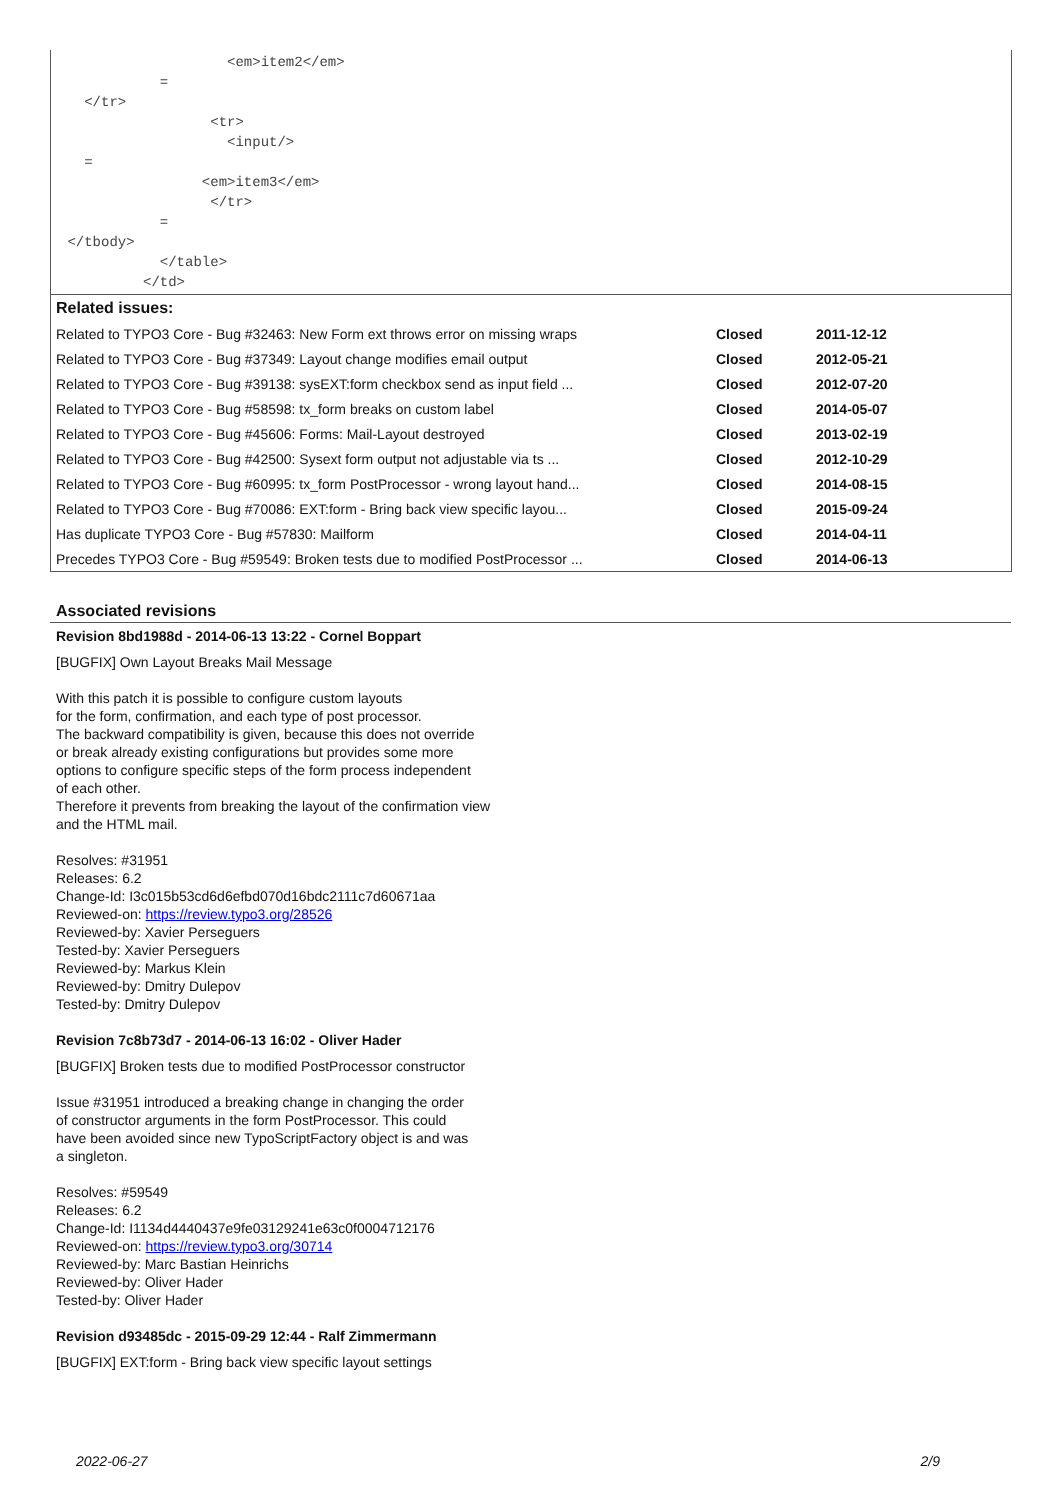<em>item2</em>
            =
   </tr>
                  <tr>
                    <input/>
   =
                 <em>item3</em>
                  </tr>
            =
 </tbody>
            </table>
          </td>
Related issues:
| Related to TYPO3 Core - Bug #32463: New Form ext throws error on missing wraps | Closed | 2011-12-12 |
| Related to TYPO3 Core - Bug #37349: Layout change modifies email output | Closed | 2012-05-21 |
| Related to TYPO3 Core - Bug #39138: sysEXT:form checkbox send as input field ... | Closed | 2012-07-20 |
| Related to TYPO3 Core - Bug #58598: tx_form breaks on custom label | Closed | 2014-05-07 |
| Related to TYPO3 Core - Bug #45606: Forms: Mail-Layout destroyed | Closed | 2013-02-19 |
| Related to TYPO3 Core - Bug #42500: Sysext form output not adjustable via ts ... | Closed | 2012-10-29 |
| Related to TYPO3 Core - Bug #60995: tx_form PostProcessor - wrong layout hand... | Closed | 2014-08-15 |
| Related to TYPO3 Core - Bug #70086: EXT:form - Bring back view specific layou... | Closed | 2015-09-24 |
| Has duplicate TYPO3 Core - Bug #57830: Mailform | Closed | 2014-04-11 |
| Precedes TYPO3 Core - Bug #59549: Broken tests due to modified PostProcessor ... | Closed | 2014-06-13 |
Associated revisions
Revision 8bd1988d - 2014-06-13 13:22 - Cornel Boppart
[BUGFIX] Own Layout Breaks Mail Message
With this patch it is possible to configure custom layouts
for the form, confirmation, and each type of post processor.
The backward compatibility is given, because this does not override
or break already existing configurations but provides some more
options to configure specific steps of the form process independent
of each other.
Therefore it prevents from breaking the layout of the confirmation view
and the HTML mail.
Resolves: #31951
Releases: 6.2
Change-Id: I3c015b53cd6d6efbd070d16bdc2111c7d60671aa
Reviewed-on: https://review.typo3.org/28526
Reviewed-by: Xavier Perseguers
Tested-by: Xavier Perseguers
Reviewed-by: Markus Klein
Reviewed-by: Dmitry Dulepov
Tested-by: Dmitry Dulepov
Revision 7c8b73d7 - 2014-06-13 16:02 - Oliver Hader
[BUGFIX] Broken tests due to modified PostProcessor constructor
Issue #31951 introduced a breaking change in changing the order
of constructor arguments in the form PostProcessor. This could
have been avoided since new TypoScriptFactory object is and was
a singleton.
Resolves: #59549
Releases: 6.2
Change-Id: I1134d4440437e9fe03129241e63c0f0004712176
Reviewed-on: https://review.typo3.org/30714
Reviewed-by: Marc Bastian Heinrichs
Reviewed-by: Oliver Hader
Tested-by: Oliver Hader
Revision d93485dc - 2015-09-29 12:44 - Ralf Zimmermann
[BUGFIX] EXT:form - Bring back view specific layout settings
2022-06-27 2/9